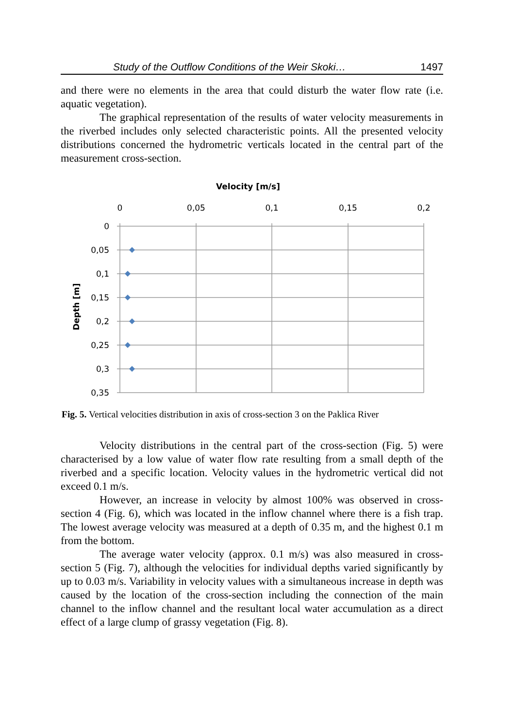Study of the Outflow Conditions of the Weir Skoki… 1497
and there were no elements in the area that could disturb the water flow rate (i.e. aquatic vegetation).
The graphical representation of the results of water velocity measurements in the riverbed includes only selected characteristic points. All the presented velocity distributions concerned the hydrometric verticals located in the central part of the measurement cross-section.
Velocity [m/s]
0
0,05
0,1
0,15
0,2
0
0,05
0,1
0,15
0,2
0,25
0,3
0,35
Depth [m]
Fig. 5. Vertical velocities distribution in axis of cross-section 3 on the Paklica River
Velocity distributions in the central part of the cross-section (Fig. 5) were characterised by a low value of water flow rate resulting from a small depth of the riverbed and a specific location. Velocity values in the hydrometric vertical did not exceed 0.1 m/s.
However, an increase in velocity by almost 100% was observed in cross-section 4 (Fig. 6), which was located in the inflow channel where there is a fish trap. The lowest average velocity was measured at a depth of 0.35 m, and the highest 0.1 m from the bottom.
The average water velocity (approx. 0.1 m/s) was also measured in cross-section 5 (Fig. 7), although the velocities for individual depths varied significantly by up to 0.03 m/s. Variability in velocity values with a simultaneous increase in depth was caused by the location of the cross-section including the connection of the main channel to the inflow channel and the resultant local water accumulation as a direct effect of a large clump of grassy vegetation (Fig. 8).